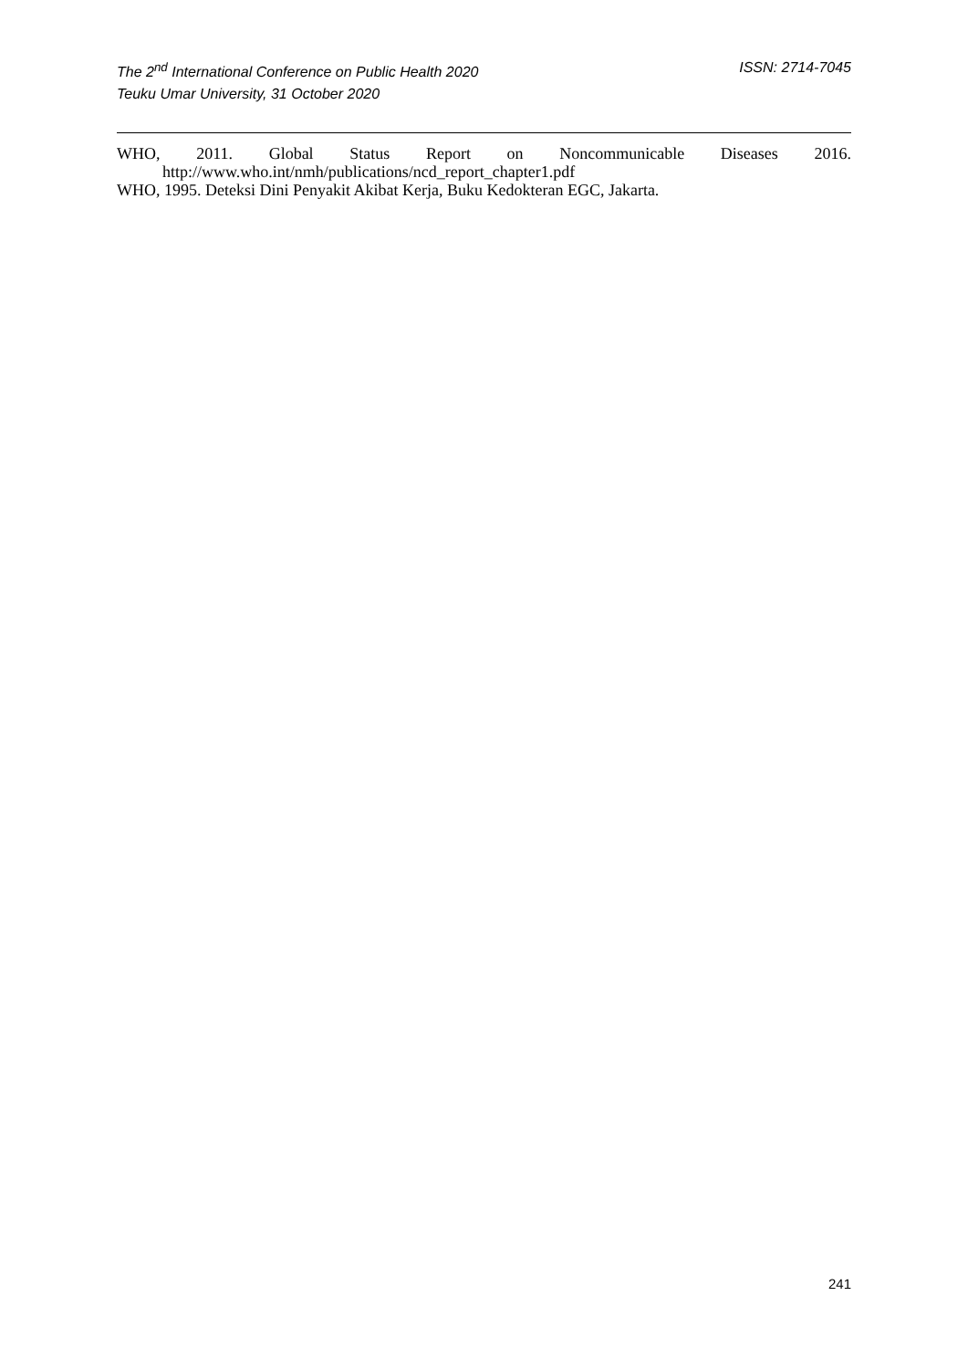The 2<sup>nd</sup> International Conference on Public Health 2020
Teuku Umar University, 31 October 2020
ISSN: 2714-7045
WHO, 2011. Global Status Report on Noncommunicable Diseases 2016. http://www.who.int/nmh/publications/ncd_report_chapter1.pdf
WHO, 1995. Deteksi Dini Penyakit Akibat Kerja, Buku Kedokteran EGC, Jakarta.
241